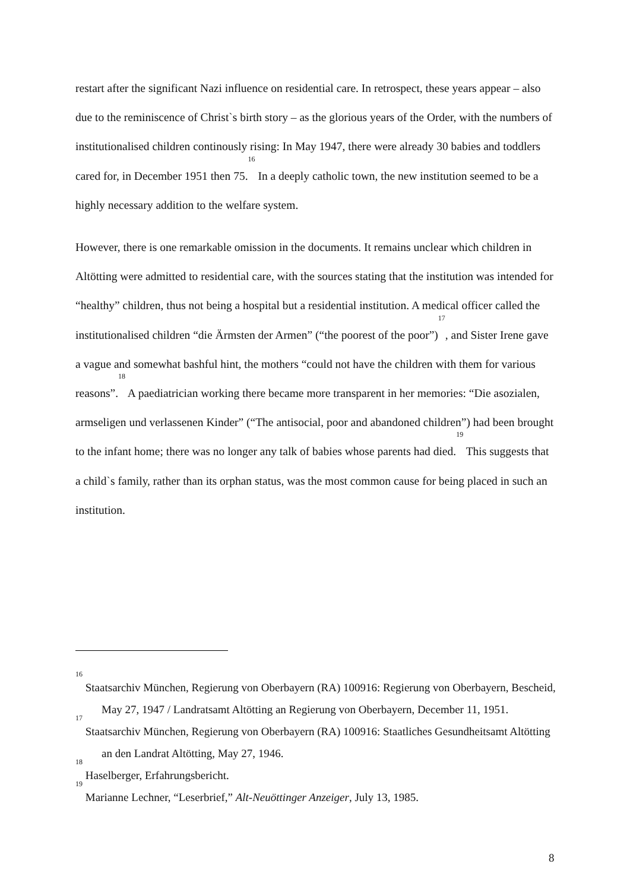restart after the significant Nazi influence on residential care. In retrospect, these years appear – also due to the reminiscence of Christ`s birth story – as the glorious years of the Order, with the numbers of institutionalised children continously rising: In May 1947, there were already 30 babies and toddlers cared for, in December 1951 then 75.<sup>16</sup> In a deeply catholic town, the new institution seemed to be a highly necessary addition to the welfare system.
However, there is one remarkable omission in the documents. It remains unclear which children in Altötting were admitted to residential care, with the sources stating that the institution was intended for “healthy” children, thus not being a hospital but a residential institution. A medical officer called the institutionalised children “die Ärmsten der Armen” (“the poorest of the poor”)<sup>17</sup>, and Sister Irene gave a vague and somewhat bashful hint, the mothers “could not have the children with them for various reasons”.<sup>18</sup> A paediatrician working there became more transparent in her memories: “Die asozialen, armseligen und verlassenen Kinder” (“The antisocial, poor and abandoned children”) had been brought to the infant home; there was no longer any talk of babies whose parents had died.<sup>19</sup> This suggests that a child`s family, rather than its orphan status, was the most common cause for being placed in such an institution.
<sup>16</sup> Staatsarchiv München, Regierung von Oberbayern (RA) 100916: Regierung von Oberbayern, Bescheid, May 27, 1947 / Landratsamt Altötting an Regierung von Oberbayern, December 11, 1951.
<sup>17</sup> Staatsarchiv München, Regierung von Oberbayern (RA) 100916: Staatliches Gesundheitsamt Altötting an den Landrat Altötting, May 27, 1946.
<sup>18</sup> Haselberger, Erfahrungsbericht.
<sup>19</sup> Marianne Lechner, “Leserbrief,” Alt-Neuöttinger Anzeiger, July 13, 1985.
8